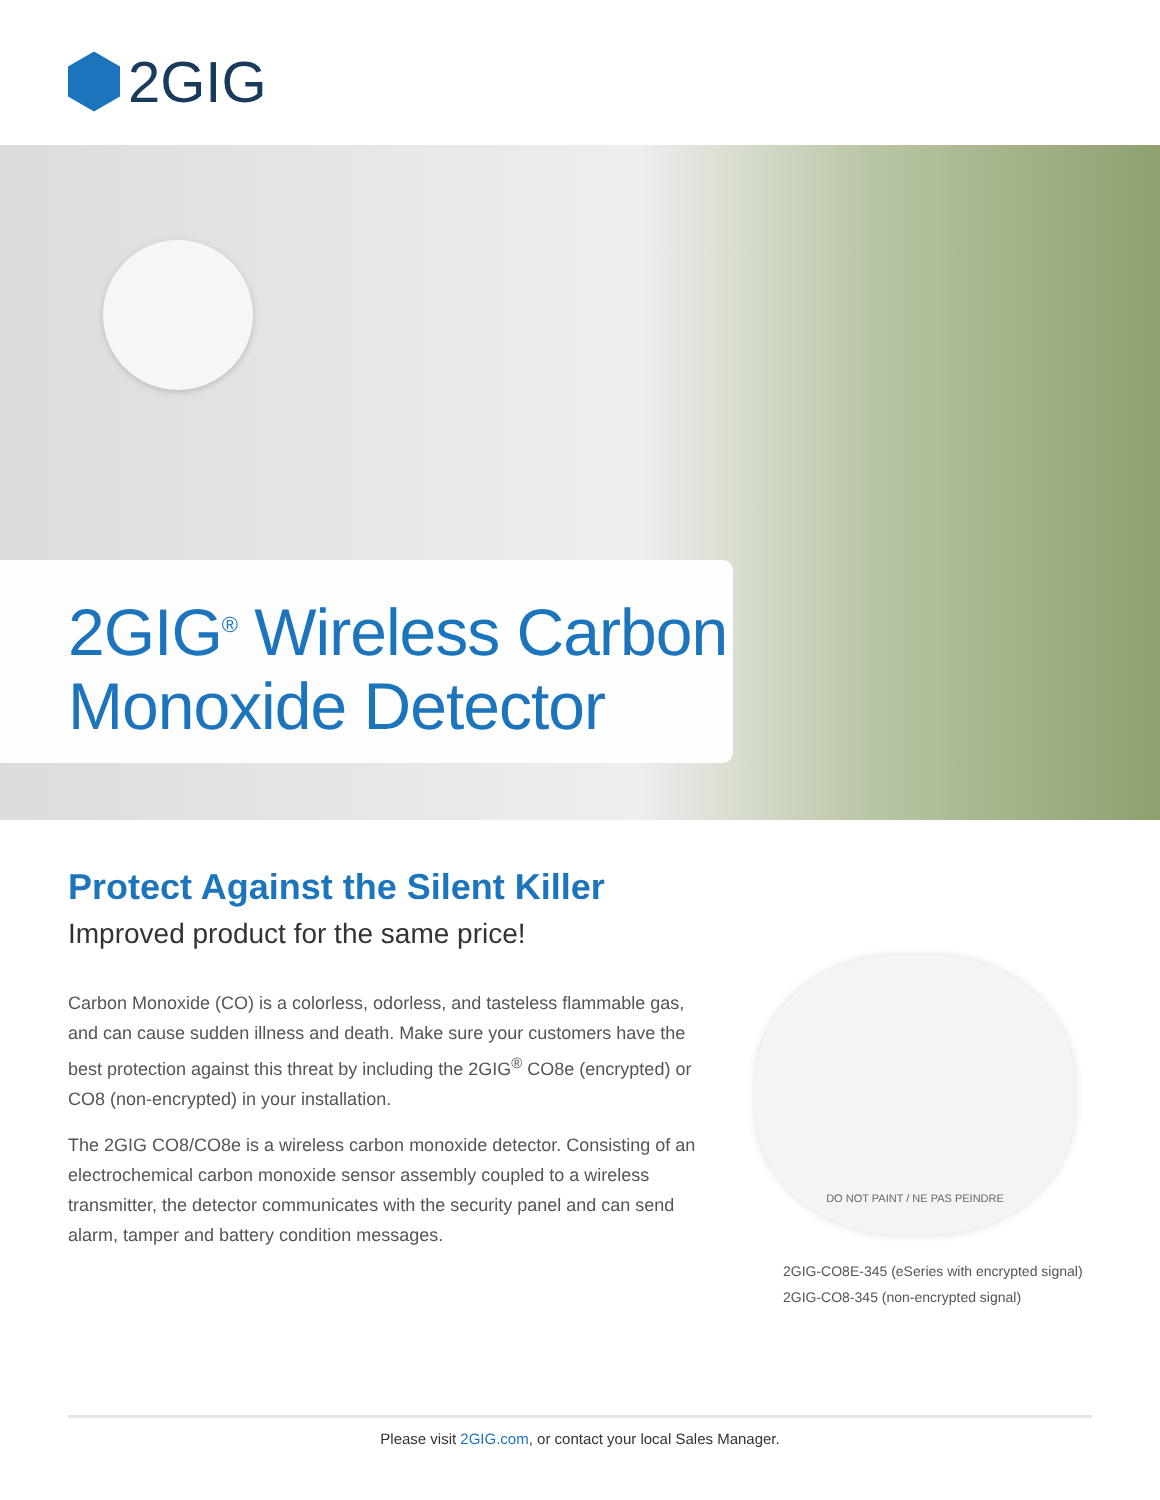2GIG
2GIG<sup>®</sup> Wireless Carbon Monoxide Detector
Protect Against the Silent Killer
Improved product for the same price!
Carbon Monoxide (CO) is a colorless, odorless, and tasteless flammable gas, and can cause sudden illness and death. Make sure your customers have the best protection against this threat by including the 2GIG<sup>®</sup> CO8e (encrypted) or CO8 (non-encrypted) in your installation.
The 2GIG CO8/CO8e is a wireless carbon monoxide detector. Consisting of an electrochemical carbon monoxide sensor assembly coupled to a wireless transmitter, the detector communicates with the security panel and can send alarm, tamper and battery condition messages.
DO NOT PAINT / NE PAS PEINDRE
2GIG-CO8E-345 (eSeries with encrypted signal)
2GIG-CO8-345 (non-encrypted signal)
Please visit 2GIG.com, or contact your local Sales Manager.